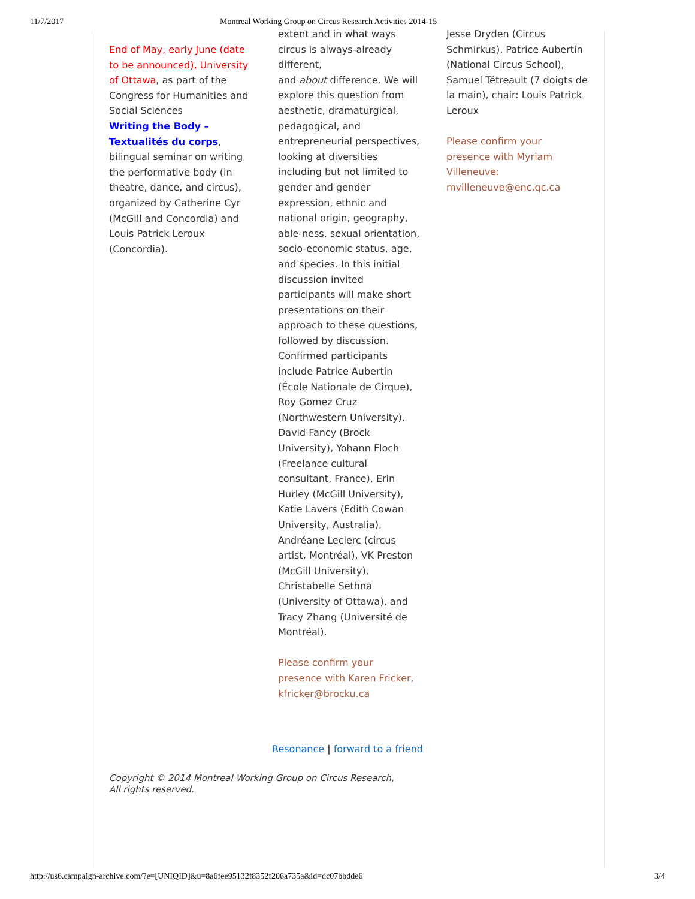11/7/2017 Montreal Working Group on Circus Research Activities 2014-15
End of May, early June (date to be announced), University of Ottawa, as part of the Congress for Humanities and Social Sciences
Writing the Body – Textualités du corps, bilingual seminar on writing the performative body (in theatre, dance, and circus), organized by Catherine Cyr (McGill and Concordia) and Louis Patrick Leroux (Concordia).
extent and in what ways circus is always-already different,
and about difference. We will explore this question from aesthetic, dramaturgical, pedagogical, and entrepreneurial perspectives, looking at diversities including but not limited to gender and gender expression, ethnic and national origin, geography, able-ness, sexual orientation, socio-economic status, age, and species. In this initial discussion invited participants will make short presentations on their approach to these questions, followed by discussion.
Confirmed participants include Patrice Aubertin (École Nationale de Cirque), Roy Gomez Cruz (Northwestern University), David Fancy (Brock University), Yohann Floch (Freelance cultural consultant, France), Erin Hurley (McGill University), Katie Lavers (Edith Cowan University, Australia), Andréane Leclerc (circus artist, Montréal), VK Preston (McGill University), Christabelle Sethna (University of Ottawa), and Tracy Zhang (Université de Montréal).
Please confirm your presence with Karen Fricker, kfricker@brocku.ca
Jesse Dryden (Circus Schmirkus), Patrice Aubertin (National Circus School), Samuel Tétreault (7 doigts de la main), chair: Louis Patrick Leroux
Please confirm your presence with Myriam Villeneuve: mvilleneuve@enc.qc.ca
Resonance | forward to a friend
Copyright © 2014 Montreal Working Group on Circus Research,
All rights reserved.
http://us6.campaign-archive.com/?e=[UNIQID]&u=8a6fee95132f8352f206a735a&id=dc07bbdde6 3/4